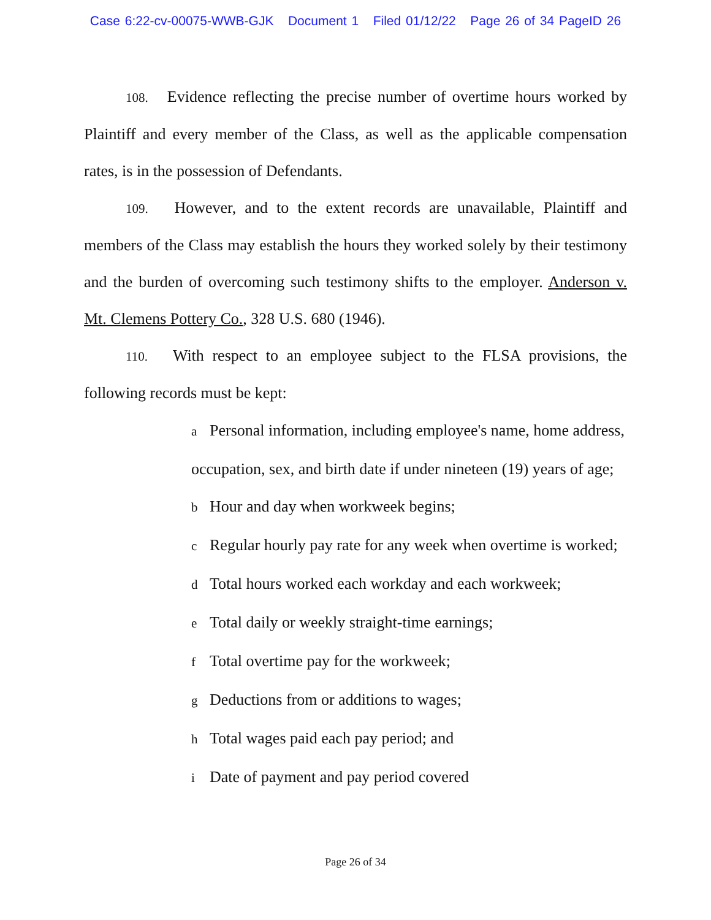Case 6:22-cv-00075-WWB-GJK Document 1 Filed 01/12/22 Page 26 of 34 PageID 26
108. Evidence reflecting the precise number of overtime hours worked by Plaintiff and every member of the Class, as well as the applicable compensation rates, is in the possession of Defendants.
109. However, and to the extent records are unavailable, Plaintiff and members of the Class may establish the hours they worked solely by their testimony and the burden of overcoming such testimony shifts to the employer. Anderson v. Mt. Clemens Pottery Co., 328 U.S. 680 (1946).
110. With respect to an employee subject to the FLSA provisions, the following records must be kept:
a Personal information, including employee's name, home address, occupation, sex, and birth date if under nineteen (19) years of age;
b Hour and day when workweek begins;
c Regular hourly pay rate for any week when overtime is worked;
d Total hours worked each workday and each workweek;
e Total daily or weekly straight-time earnings;
f Total overtime pay for the workweek;
g Deductions from or additions to wages;
h Total wages paid each pay period; and
i Date of payment and pay period covered
Page 26 of 34